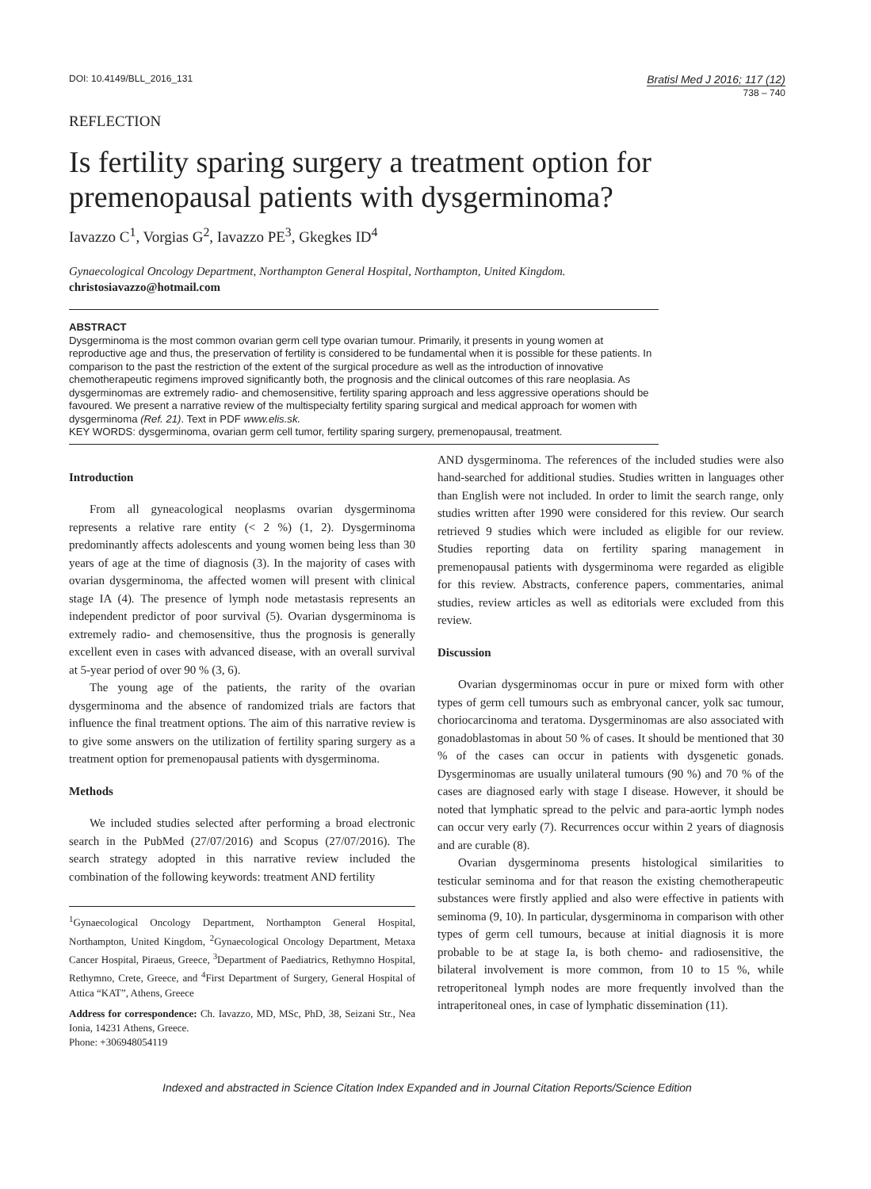DOI: 10.4149/BLL_2016_131
Bratisl Med J 2016; 117 (12)
738 – 740
REFLECTION
Is fertility sparing surgery a treatment option for premenopausal patients with dysgerminoma?
Iavazzo C<sup>1</sup>, Vorgias G<sup>2</sup>, Iavazzo PE<sup>3</sup>, Gkegkes ID<sup>4</sup>
Gynaecological Oncology Department, Northampton General Hospital, Northampton, United Kingdom.
christosiavazzo@hotmail.com
ABSTRACT
Dysgerminoma is the most common ovarian germ cell type ovarian tumour. Primarily, it presents in young women at reproductive age and thus, the preservation of fertility is considered to be fundamental when it is possible for these patients. In comparison to the past the restriction of the extent of the surgical procedure as well as the introduction of innovative chemotherapeutic regimens improved significantly both, the prognosis and the clinical outcomes of this rare neoplasia. As dysgerminomas are extremely radio- and chemosensitive, fertility sparing approach and less aggressive operations should be favoured. We present a narrative review of the multispecialty fertility sparing surgical and medical approach for women with dysgerminoma (Ref. 21). Text in PDF www.elis.sk.
KEY WORDS: dysgerminoma, ovarian germ cell tumor, fertility sparing surgery, premenopausal, treatment.
Introduction
From all gyneacological neoplasms ovarian dysgerminoma represents a relative rare entity (< 2 %) (1, 2). Dysgerminoma predominantly affects adolescents and young women being less than 30 years of age at the time of diagnosis (3). In the majority of cases with ovarian dysgerminoma, the affected women will present with clinical stage IA (4). The presence of lymph node metastasis represents an independent predictor of poor survival (5). Ovarian dysgerminoma is extremely radio- and chemosensitive, thus the prognosis is generally excellent even in cases with advanced disease, with an overall survival at 5-year period of over 90 % (3, 6).
The young age of the patients, the rarity of the ovarian dysgerminoma and the absence of randomized trials are factors that influence the final treatment options. The aim of this narrative review is to give some answers on the utilization of fertility sparing surgery as a treatment option for premenopausal patients with dysgerminoma.
Methods
We included studies selected after performing a broad electronic search in the PubMed (27/07/2016) and Scopus (27/07/2016). The search strategy adopted in this narrative review included the combination of the following keywords: treatment AND fertility
<sup>1</sup> Gynaecological Oncology Department, Northampton General Hospital, Northampton, United Kingdom, <sup>2</sup>Gynaecological Oncology Department, Metaxa Cancer Hospital, Piraeus, Greece, <sup>3</sup>Department of Paediatrics, Rethymno Hospital, Rethymno, Crete, Greece, and <sup>4</sup>First Department of Surgery, General Hospital of Attica “KAT”, Athens, Greece
Address for correspondence: Ch. Iavazzo, MD, MSc, PhD, 38, Seizani Str., Nea Ionia, 14231 Athens, Greece.
Phone: +306948054119
AND dysgerminoma. The references of the included studies were also hand-searched for additional studies. Studies written in languages other than English were not included. In order to limit the search range, only studies written after 1990 were considered for this review. Our search retrieved 9 studies which were included as eligible for our review. Studies reporting data on fertility sparing management in premenopausal patients with dysgerminoma were regarded as eligible for this review. Abstracts, conference papers, commentaries, animal studies, review articles as well as editorials were excluded from this review.
Discussion
Ovarian dysgerminomas occur in pure or mixed form with other types of germ cell tumours such as embryonal cancer, yolk sac tumour, choriocarcinoma and teratoma. Dysgerminomas are also associated with gonadoblastomas in about 50 % of cases. It should be mentioned that 30 % of the cases can occur in patients with dysgenetic gonads. Dysgerminomas are usually unilateral tumours (90 %) and 70 % of the cases are diagnosed early with stage I disease. However, it should be noted that lymphatic spread to the pelvic and para-aortic lymph nodes can occur very early (7). Recurrences occur within 2 years of diagnosis and are curable (8).
Ovarian dysgerminoma presents histological similarities to testicular seminoma and for that reason the existing chemotherapeutic substances were firstly applied and also were effective in patients with seminoma (9, 10). In particular, dysgerminoma in comparison with other types of germ cell tumours, because at initial diagnosis it is more probable to be at stage Ia, is both chemo- and radiosensitive, the bilateral involvement is more common, from 10 to 15 %, while retroperitoneal lymph nodes are more frequently involved than the intraperitoneal ones, in case of lymphatic dissemination (11).
Indexed and abstracted in Science Citation Index Expanded and in Journal Citation Reports/Science Edition